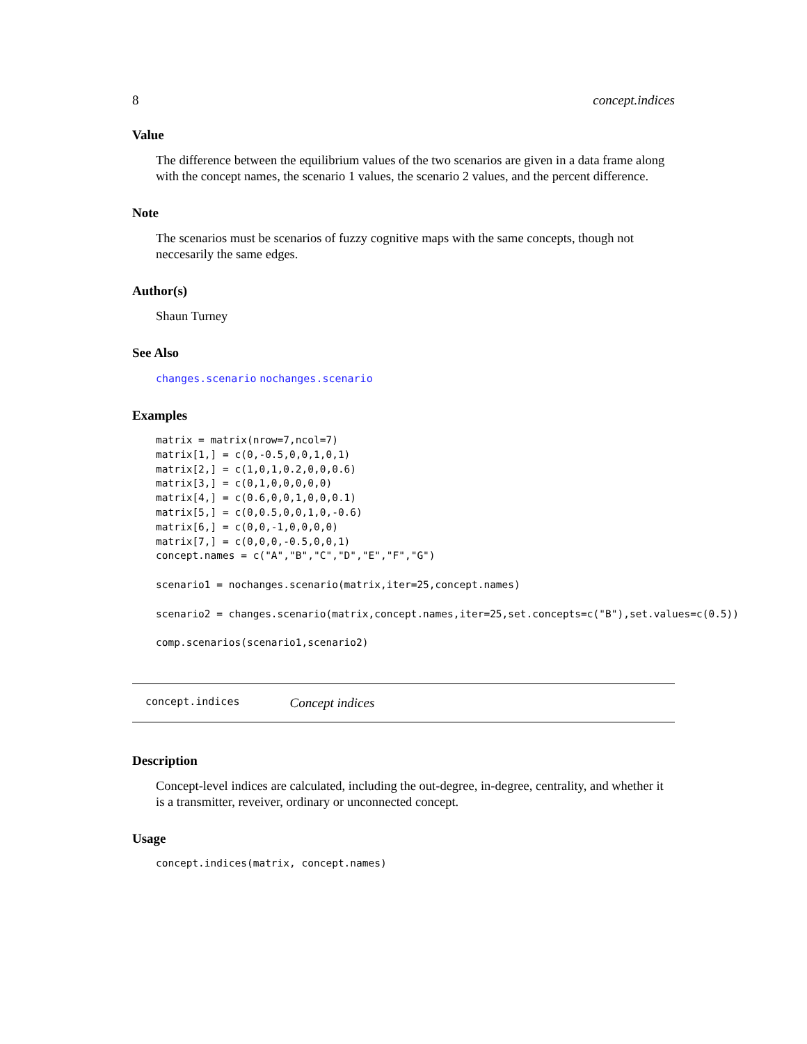8 concept.indices
Value
The difference between the equilibrium values of the two scenarios are given in a data frame along with the concept names, the scenario 1 values, the scenario 2 values, and the percent difference.
Note
The scenarios must be scenarios of fuzzy cognitive maps with the same concepts, though not neccesarily the same edges.
Author(s)
Shaun Turney
See Also
changes.scenario nochanges.scenario
Examples
matrix = matrix(nrow=7,ncol=7)
matrix[1,] = c(0,-0.5,0,0,1,0,1)
matrix[2,] = c(1,0,1,0.2,0,0,0.6)
matrix[3,] = c(0,1,0,0,0,0,0)
matrix[4,] = c(0.6,0,0,1,0,0,0.1)
matrix[5,] = c(0,0.5,0,0,1,0,-0.6)
matrix[6,] = c(0,0,-1,0,0,0,0)
matrix[7,] = c(0,0,0,-0.5,0,0,1)
concept.names = c("A","B","C","D","E","F","G")

scenario1 = nochanges.scenario(matrix,iter=25,concept.names)

scenario2 = changes.scenario(matrix,concept.names,iter=25,set.concepts=c("B"),set.values=c(0.5))

comp.scenarios(scenario1,scenario2)
concept.indices Concept indices
Description
Concept-level indices are calculated, including the out-degree, in-degree, centrality, and whether it is a transmitter, reveiver, ordinary or unconnected concept.
Usage
concept.indices(matrix, concept.names)